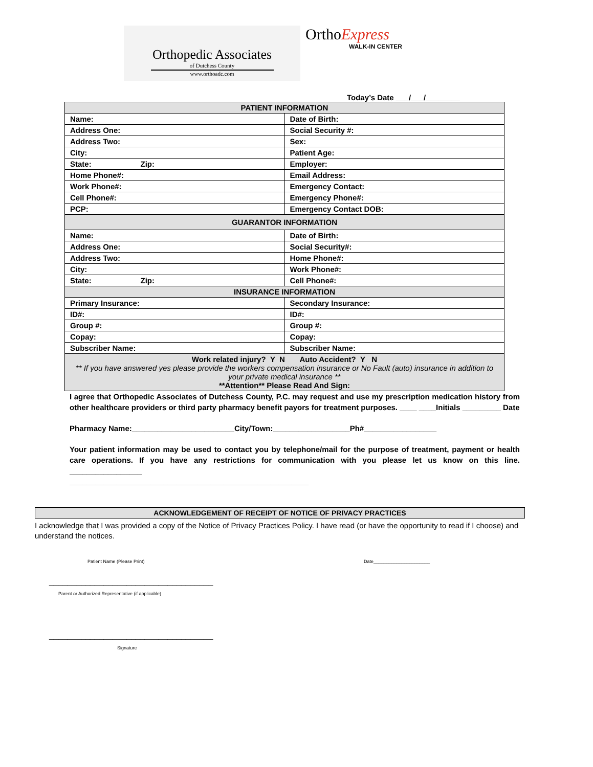Orthopedic Associates
of Dutchess County
www.orthoadc.com
OrthoExpress
WALK-IN CENTER
Today’s Date ___/___/________
| PATIENT INFORMATION | |
| --- | --- |
| Name: | Date of Birth: |
| Address One: | Social Security #: |
| Address Two: | Sex: |
| City: | Patient Age: |
| State: Zip: | Employer: |
| Home Phone#: | Email Address: |
| Work Phone#: | Emergency Contact: |
| Cell Phone#: | Emergency Phone#: |
| PCP: | Emergency Contact DOB: |
| GUARANTOR INFORMATION | |
| Name: | Date of Birth: |
| Address One: | Social Security#: |
| Address Two: | Home Phone#: |
| City: | Work Phone#: |
| State: Zip: | Cell Phone#: |
| INSURANCE INFORMATION | |
| Primary Insurance: | Secondary Insurance: |
| ID#: | ID#: |
| Group #: | Group #: |
| Copay: | Copay: |
| Subscriber Name: | Subscriber Name: |
| Work related injury? Y N Auto Accident? Y N ** If you have answered yes please provide the workers compensation insurance or No Fault (auto) insurance in addition to your private medical insurance ** **Attention** Please Read And Sign: | |
I agree that Orthopedic Associates of Dutchess County, P.C. may request and use my prescription medication history from other healthcare providers or third party pharmacy benefit payors for treatment purposes. ____ ____Initials _________ Date
Pharmacy Name:________________________City/Town:__________________Ph#_________________
Your patient information may be used to contact you by telephone/mail for the purpose of treatment, payment or health care operations. If you have any restrictions for communication with you please let us know on this line. _________________
________________________________________________________
ACKNOWLEDGEMENT OF RECEIPT OF NOTICE OF PRIVACY PRACTICES
I acknowledge that I was provided a copy of the Notice of Privacy Practices Policy. I have read (or have the opportunity to read if I choose) and understand the notices.
Patient Name (Please Print) Date______________________
____________________________________
Parent or Authorized Representative (if applicable)
____________________________________
Signature